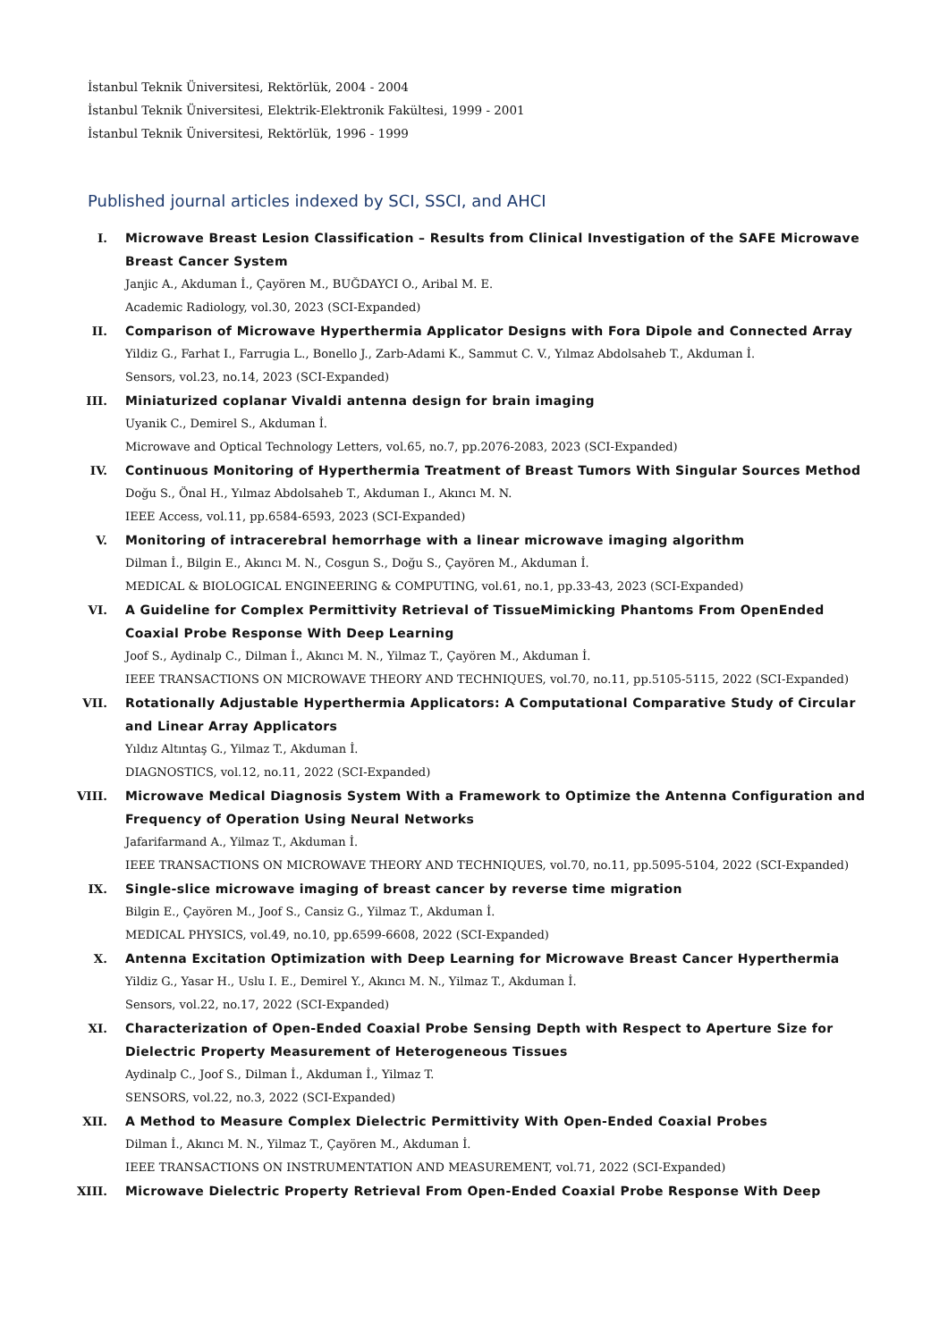İstanbul Teknik Üniversitesi, Rektörlük, 2004 - 2004
İstanbul Teknik Üniversitesi, Elektrik-Elektronik Fakültesi, 1999 - 2001
İstanbul Teknik Üniversitesi, Rektörlük, 1996 - 1999
Published journal articles indexed by SCI, SSCI, and AHCI
I. Microwave Breast Lesion Classification – Results from Clinical Investigation of the SAFE Microwave Breast Cancer System
Janjic A., Akduman İ., Çayören M., BUĞDAYCI O., Aribal M. E.
Academic Radiology, vol.30, 2023 (SCI-Expanded)
II. Comparison of Microwave Hyperthermia Applicator Designs with Fora Dipole and Connected Array
Yildiz G., Farhat I., Farrugia L., Bonello J., Zarb-Adami K., Sammut C. V., Yılmaz Abdolsaheb T., Akduman İ.
Sensors, vol.23, no.14, 2023 (SCI-Expanded)
III. Miniaturized coplanar Vivaldi antenna design for brain imaging
Uyanik C., Demirel S., Akduman İ.
Microwave and Optical Technology Letters, vol.65, no.7, pp.2076-2083, 2023 (SCI-Expanded)
IV. Continuous Monitoring of Hyperthermia Treatment of Breast Tumors With Singular Sources Method
Doğu S., Önal H., Yılmaz Abdolsaheb T., Akduman I., Akıncı M. N.
IEEE Access, vol.11, pp.6584-6593, 2023 (SCI-Expanded)
V. Monitoring of intracerebral hemorrhage with a linear microwave imaging algorithm
Dilman İ., Bilgin E., Akıncı M. N., Cosgun S., Doğu S., Çayören M., Akduman İ.
MEDICAL & BIOLOGICAL ENGINEERING & COMPUTING, vol.61, no.1, pp.33-43, 2023 (SCI-Expanded)
VI. A Guideline for Complex Permittivity Retrieval of TissueMimicking Phantoms From OpenEnded Coaxial Probe Response With Deep Learning
Joof S., Aydinalp C., Dilman İ., Akıncı M. N., Yilmaz T., Çayören M., Akduman İ.
IEEE TRANSACTIONS ON MICROWAVE THEORY AND TECHNIQUES, vol.70, no.11, pp.5105-5115, 2022 (SCI-Expanded)
VII. Rotationally Adjustable Hyperthermia Applicators: A Computational Comparative Study of Circular and Linear Array Applicators
Yıldız Altıntaş G., Yilmaz T., Akduman İ.
DIAGNOSTICS, vol.12, no.11, 2022 (SCI-Expanded)
VIII. Microwave Medical Diagnosis System With a Framework to Optimize the Antenna Configuration and Frequency of Operation Using Neural Networks
Jafarifarmand A., Yilmaz T., Akduman İ.
IEEE TRANSACTIONS ON MICROWAVE THEORY AND TECHNIQUES, vol.70, no.11, pp.5095-5104, 2022 (SCI-Expanded)
IX. Single-slice microwave imaging of breast cancer by reverse time migration
Bilgin E., Çayören M., Joof S., Cansiz G., Yilmaz T., Akduman İ.
MEDICAL PHYSICS, vol.49, no.10, pp.6599-6608, 2022 (SCI-Expanded)
X. Antenna Excitation Optimization with Deep Learning for Microwave Breast Cancer Hyperthermia
Yildiz G., Yasar H., Uslu I. E., Demirel Y., Akıncı M. N., Yilmaz T., Akduman İ.
Sensors, vol.22, no.17, 2022 (SCI-Expanded)
XI. Characterization of Open-Ended Coaxial Probe Sensing Depth with Respect to Aperture Size for Dielectric Property Measurement of Heterogeneous Tissues
Aydinalp C., Joof S., Dilman İ., Akduman İ., Yilmaz T.
SENSORS, vol.22, no.3, 2022 (SCI-Expanded)
XII. A Method to Measure Complex Dielectric Permittivity With Open-Ended Coaxial Probes
Dilman İ., Akıncı M. N., Yilmaz T., Çayören M., Akduman İ.
IEEE TRANSACTIONS ON INSTRUMENTATION AND MEASUREMENT, vol.71, 2022 (SCI-Expanded)
XIII. Microwave Dielectric Property Retrieval From Open-Ended Coaxial Probe Response With Deep